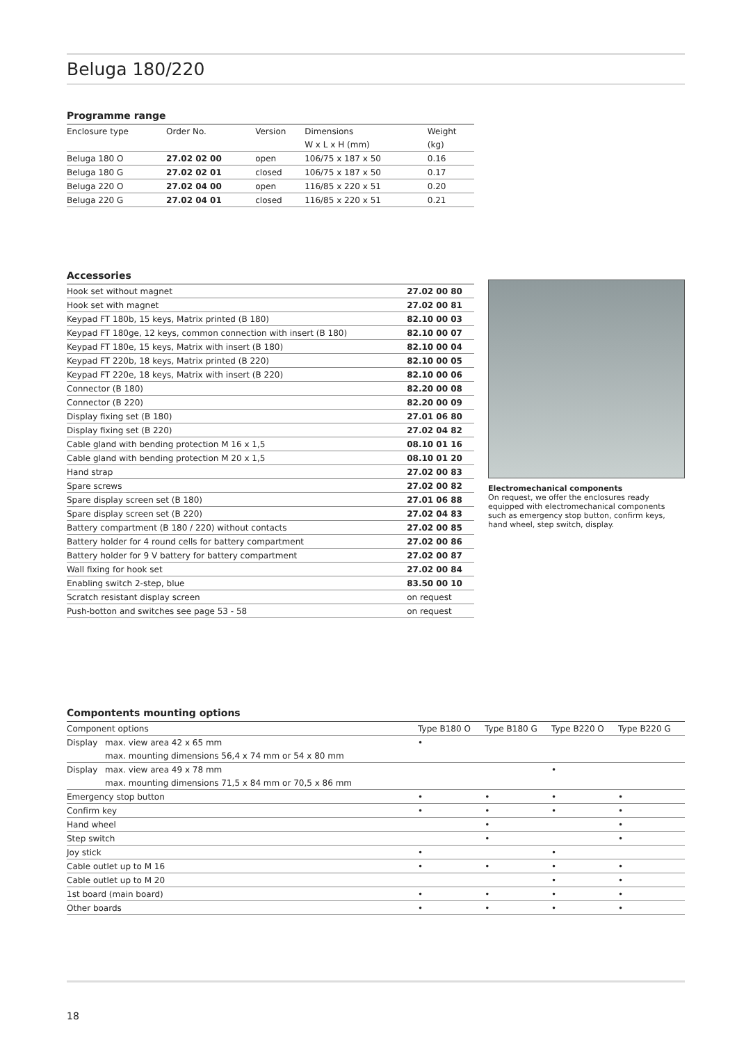Beluga 180/220
Programme range
| Enclosure type | Order No. | Version | Dimensions | Weight |
| --- | --- | --- | --- | --- |
| | | | W x L x H (mm) | (kg) |
| Beluga 180 O | 27.02 02 00 | open | 106/75 x 187 x 50 | 0.16 |
| Beluga 180 G | 27.02 02 01 | closed | 106/75 x 187 x 50 | 0.17 |
| Beluga 220 O | 27.02 04 00 | open | 116/85 x 220 x 51 | 0.20 |
| Beluga 220 G | 27.02 04 01 | closed | 116/85 x 220 x 51 | 0.21 |
Accessories
| Hook set without magnet | 27.02 00 80 |
| Hook set with magnet | 27.02 00 81 |
| Keypad FT 180b, 15 keys, Matrix printed (B 180) | 82.10 00 03 |
| Keypad FT 180ge, 12 keys, common connection with insert (B 180) | 82.10 00 07 |
| Keypad FT 180e, 15 keys, Matrix with insert (B 180) | 82.10 00 04 |
| Keypad FT 220b, 18 keys, Matrix printed (B 220) | 82.10 00 05 |
| Keypad FT 220e, 18 keys, Matrix with insert (B 220) | 82.10 00 06 |
| Connector (B 180) | 82.20 00 08 |
| Connector (B 220) | 82.20 00 09 |
| Display fixing set (B 180) | 27.01 06 80 |
| Display fixing set (B 220) | 27.02 04 82 |
| Cable gland with bending protection M 16 x 1,5 | 08.10 01 16 |
| Cable gland with bending protection M 20 x 1,5 | 08.10 01 20 |
| Hand strap | 27.02 00 83 |
| Spare screws | 27.02 00 82 |
| Spare display screen set (B 180) | 27.01 06 88 |
| Spare display screen set (B 220) | 27.02 04 83 |
| Battery compartment (B 180 / 220) without contacts | 27.02 00 85 |
| Battery holder for 4 round cells for battery compartment | 27.02 00 86 |
| Battery holder for 9 V battery for battery compartment | 27.02 00 87 |
| Wall fixing for hook set | 27.02 00 84 |
| Enabling switch 2-step, blue | 83.50 00 10 |
| Scratch resistant display screen | on request |
| Push-botton and switches see page 53 - 58 | on request |
Electromechanical components
On request, we offer the enclosures ready equipped with electromechanical components such as emergency stop button, confirm keys, hand wheel, step switch, display.
Compontents mounting options
| Component options | | Type B180 O | Type B180 G | Type B220 O | Type B220 G |
| --- | --- | --- | --- | --- | --- |
| Display | max. view area 42 x 65 mm | • | | | |
| | max. mounting dimensions 56,4 x 74 mm or 54 x 80 mm | | | | |
| Display | max. view area 49 x 78 mm | | | • | |
| | max. mounting dimensions 71,5 x 84 mm or 70,5 x 86 mm | | | | |
| Emergency stop button | | • | • | • | • |
| Confirm key | | • | • | • | • |
| Hand wheel | | | • | | • |
| Step switch | | | • | | • |
| Joy stick | | • | | • | |
| Cable outlet up to M 16 | | • | • | • | • |
| Cable outlet up to M 20 | | | | • | • |
| 1st board (main board) | | • | • | • | • |
| Other boards | | • | • | • | • |
18